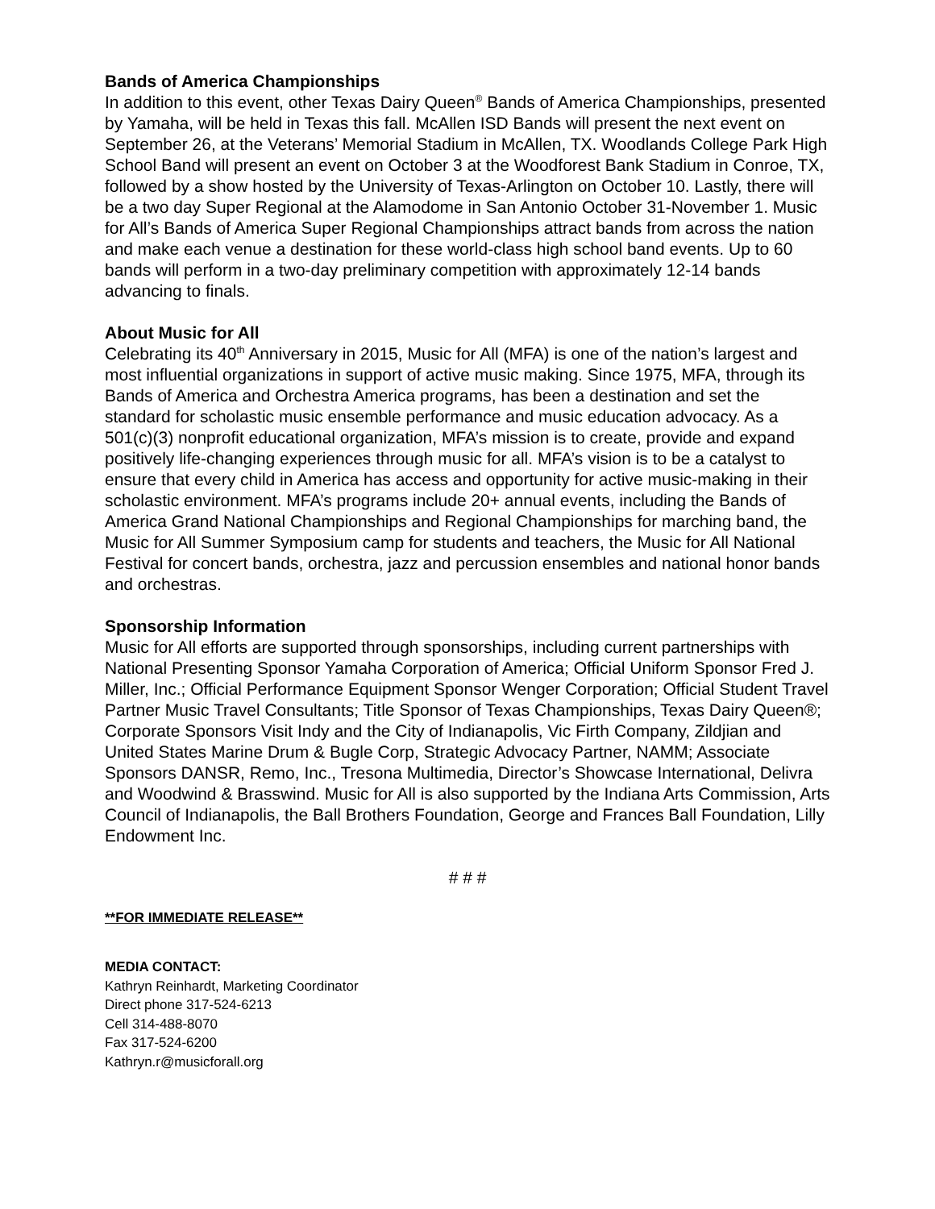Bands of America Championships
In addition to this event, other Texas Dairy Queen<sup>®</sup> Bands of America Championships, presented by Yamaha, will be held in Texas this fall. McAllen ISD Bands will present the next event on September 26, at the Veterans’ Memorial Stadium in McAllen, TX. Woodlands College Park High School Band will present an event on October 3 at the Woodforest Bank Stadium in Conroe, TX, followed by a show hosted by the University of Texas-Arlington on October 10. Lastly, there will be a two day Super Regional at the Alamodome in San Antonio October 31-November 1. Music for All’s Bands of America Super Regional Championships attract bands from across the nation and make each venue a destination for these world-class high school band events. Up to 60 bands will perform in a two-day preliminary competition with approximately 12-14 bands advancing to finals.
About Music for All
Celebrating its 40<sup>th</sup> Anniversary in 2015, Music for All (MFA) is one of the nation’s largest and most influential organizations in support of active music making. Since 1975, MFA, through its Bands of America and Orchestra America programs, has been a destination and set the standard for scholastic music ensemble performance and music education advocacy. As a 501(c)(3) nonprofit educational organization, MFA’s mission is to create, provide and expand positively life-changing experiences through music for all. MFA’s vision is to be a catalyst to ensure that every child in America has access and opportunity for active music-making in their scholastic environment. MFA’s programs include 20+ annual events, including the Bands of America Grand National Championships and Regional Championships for marching band, the Music for All Summer Symposium camp for students and teachers, the Music for All National Festival for concert bands, orchestra, jazz and percussion ensembles and national honor bands and orchestras.
Sponsorship Information
Music for All efforts are supported through sponsorships, including current partnerships with National Presenting Sponsor Yamaha Corporation of America; Official Uniform Sponsor Fred J. Miller, Inc.; Official Performance Equipment Sponsor Wenger Corporation; Official Student Travel Partner Music Travel Consultants; Title Sponsor of Texas Championships, Texas Dairy Queen®; Corporate Sponsors Visit Indy and the City of Indianapolis, Vic Firth Company, Zildjian and United States Marine Drum & Bugle Corp, Strategic Advocacy Partner, NAMM; Associate Sponsors DANSR, Remo, Inc., Tresona Multimedia, Director’s Showcase International, Delivra and Woodwind & Brasswind. Music for All is also supported by the Indiana Arts Commission, Arts Council of Indianapolis, the Ball Brothers Foundation, George and Frances Ball Foundation, Lilly Endowment Inc.
# # #
**FOR IMMEDIATE RELEASE**
MEDIA CONTACT:
Kathryn Reinhardt, Marketing Coordinator
Direct phone 317-524-6213
Cell 314-488-8070
Fax 317-524-6200
Kathryn.r@musicforall.org